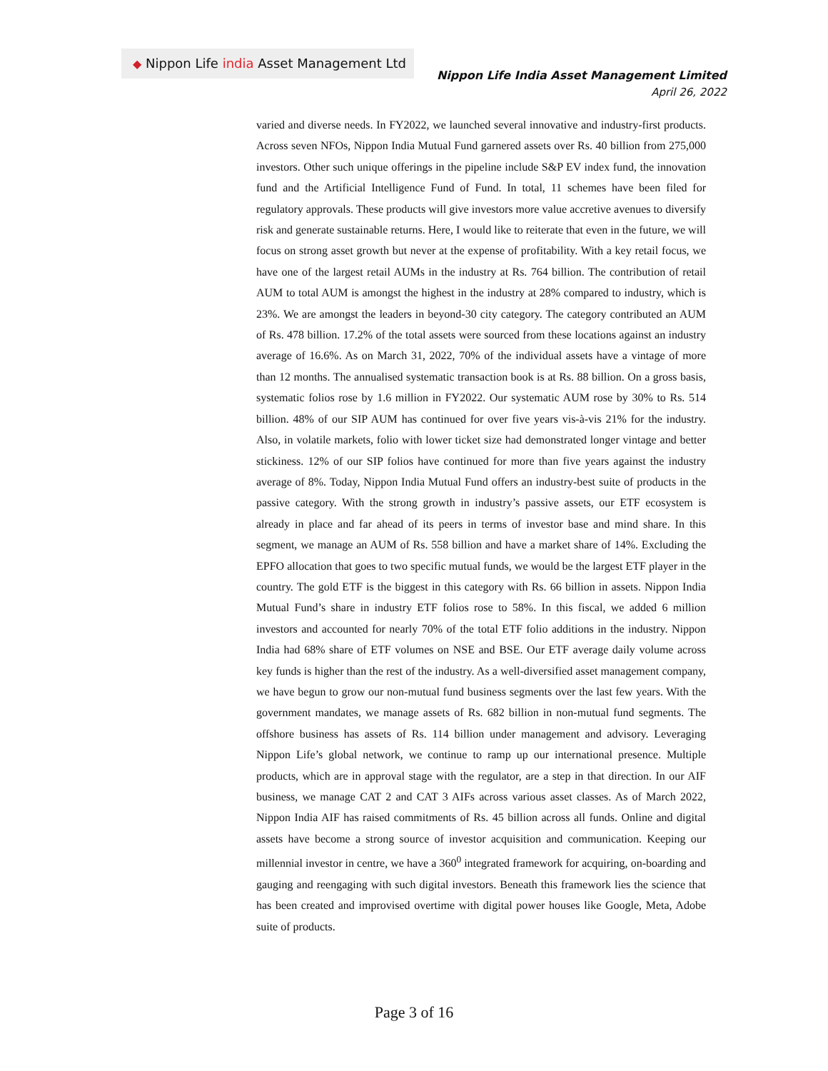◆ Nippon Life india Asset Management Ltd
Nippon Life India Asset Management Limited
April 26, 2022
varied and diverse needs. In FY2022, we launched several innovative and industry-first products. Across seven NFOs, Nippon India Mutual Fund garnered assets over Rs. 40 billion from 275,000 investors. Other such unique offerings in the pipeline include S&P EV index fund, the innovation fund and the Artificial Intelligence Fund of Fund. In total, 11 schemes have been filed for regulatory approvals. These products will give investors more value accretive avenues to diversify risk and generate sustainable returns. Here, I would like to reiterate that even in the future, we will focus on strong asset growth but never at the expense of profitability. With a key retail focus, we have one of the largest retail AUMs in the industry at Rs. 764 billion. The contribution of retail AUM to total AUM is amongst the highest in the industry at 28% compared to industry, which is 23%. We are amongst the leaders in beyond-30 city category. The category contributed an AUM of Rs. 478 billion. 17.2% of the total assets were sourced from these locations against an industry average of 16.6%. As on March 31, 2022, 70% of the individual assets have a vintage of more than 12 months. The annualised systematic transaction book is at Rs. 88 billion. On a gross basis, systematic folios rose by 1.6 million in FY2022. Our systematic AUM rose by 30% to Rs. 514 billion. 48% of our SIP AUM has continued for over five years vis-à-vis 21% for the industry. Also, in volatile markets, folio with lower ticket size had demonstrated longer vintage and better stickiness. 12% of our SIP folios have continued for more than five years against the industry average of 8%. Today, Nippon India Mutual Fund offers an industry-best suite of products in the passive category. With the strong growth in industry’s passive assets, our ETF ecosystem is already in place and far ahead of its peers in terms of investor base and mind share. In this segment, we manage an AUM of Rs. 558 billion and have a market share of 14%. Excluding the EPFO allocation that goes to two specific mutual funds, we would be the largest ETF player in the country. The gold ETF is the biggest in this category with Rs. 66 billion in assets. Nippon India Mutual Fund’s share in industry ETF folios rose to 58%. In this fiscal, we added 6 million investors and accounted for nearly 70% of the total ETF folio additions in the industry. Nippon India had 68% share of ETF volumes on NSE and BSE. Our ETF average daily volume across key funds is higher than the rest of the industry. As a well-diversified asset management company, we have begun to grow our non-mutual fund business segments over the last few years. With the government mandates, we manage assets of Rs. 682 billion in non-mutual fund segments. The offshore business has assets of Rs. 114 billion under management and advisory. Leveraging Nippon Life’s global network, we continue to ramp up our international presence. Multiple products, which are in approval stage with the regulator, are a step in that direction. In our AIF business, we manage CAT 2 and CAT 3 AIFs across various asset classes. As of March 2022, Nippon India AIF has raised commitments of Rs. 45 billion across all funds. Online and digital assets have become a strong source of investor acquisition and communication. Keeping our millennial investor in centre, we have a 360<sup>0</sup> integrated framework for acquiring, on-boarding and gauging and reengaging with such digital investors. Beneath this framework lies the science that has been created and improvised overtime with digital power houses like Google, Meta, Adobe suite of products.
Page 3 of 16